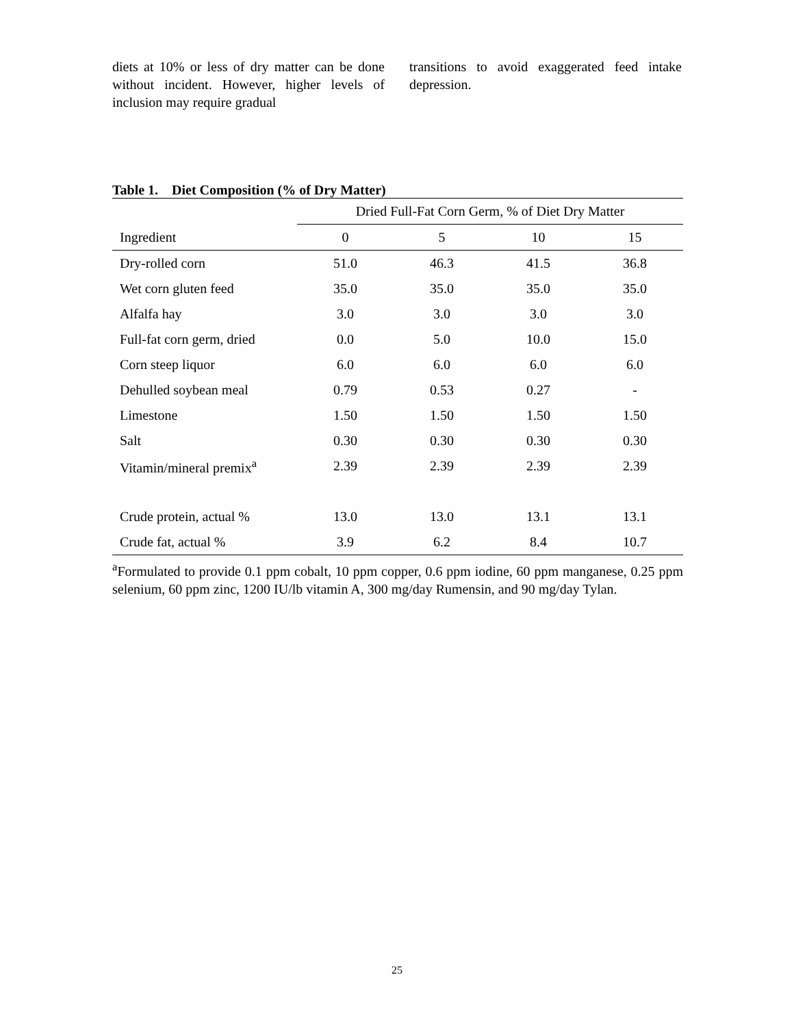diets at 10% or less of dry matter can be done without incident. However, higher levels of inclusion may require gradual
transitions to avoid exaggerated feed intake depression.
Table 1. Diet Composition (% of Dry Matter)
| | Dried Full-Fat Corn Germ, % of Diet Dry Matter | | | |
| --- | --- | --- | --- | --- |
| Ingredient | 0 | 5 | 10 | 15 |
| Dry-rolled corn | 51.0 | 46.3 | 41.5 | 36.8 |
| Wet corn gluten feed | 35.0 | 35.0 | 35.0 | 35.0 |
| Alfalfa hay | 3.0 | 3.0 | 3.0 | 3.0 |
| Full-fat corn germ, dried | 0.0 | 5.0 | 10.0 | 15.0 |
| Corn steep liquor | 6.0 | 6.0 | 6.0 | 6.0 |
| Dehulled soybean meal | 0.79 | 0.53 | 0.27 | - |
| Limestone | 1.50 | 1.50 | 1.50 | 1.50 |
| Salt | 0.30 | 0.30 | 0.30 | 0.30 |
| Vitamin/mineral premix<sup>a</sup> | 2.39 | 2.39 | 2.39 | 2.39 |
| Crude protein, actual % | 13.0 | 13.0 | 13.1 | 13.1 |
| Crude fat, actual % | 3.9 | 6.2 | 8.4 | 10.7 |
<sup>a</sup> Formulated to provide 0.1 ppm cobalt, 10 ppm copper, 0.6 ppm iodine, 60 ppm manganese, 0.25 ppm selenium, 60 ppm zinc, 1200 IU/lb vitamin A, 300 mg/day Rumensin, and 90 mg/day Tylan.
25